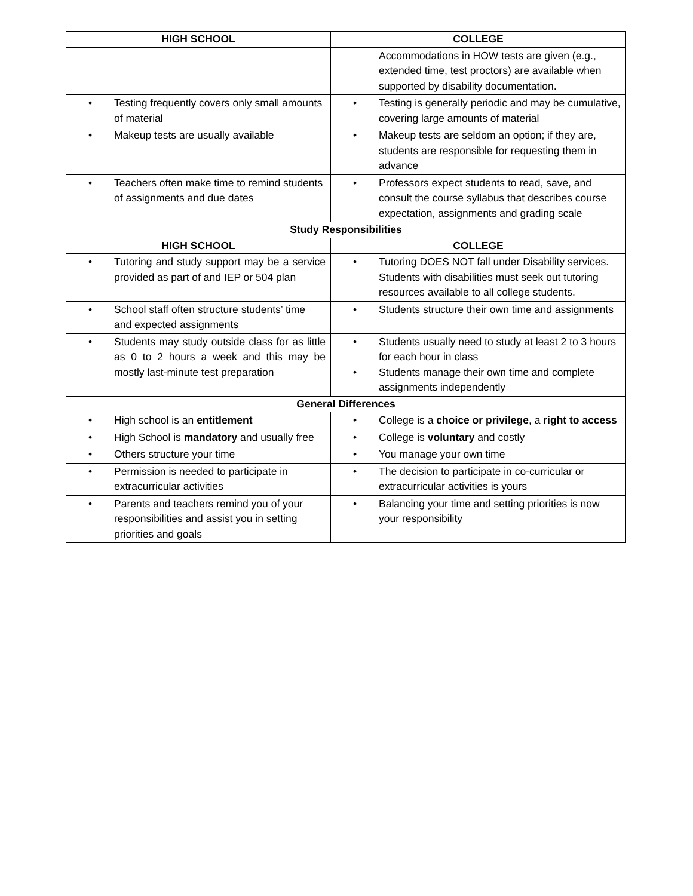| HIGH SCHOOL | COLLEGE |
| --- | --- |
| | Accommodations in HOW tests are given (e.g., extended time, test proctors) are available when supported by disability documentation. |
| • Testing frequently covers only small amounts of material | • Testing is generally periodic and may be cumulative, covering large amounts of material |
| • Makeup tests are usually available | • Makeup tests are seldom an option; if they are, students are responsible for requesting them in advance |
| • Teachers often make time to remind students of assignments and due dates | • Professors expect students to read, save, and consult the course syllabus that describes course expectation, assignments and grading scale |
| Study Responsibilities | |
| HIGH SCHOOL | COLLEGE |
| • Tutoring and study support may be a service provided as part of and IEP or 504 plan | • Tutoring DOES NOT fall under Disability services. Students with disabilities must seek out tutoring resources available to all college students. |
| • School staff often structure students’ time and expected assignments | • Students structure their own time and assignments |
| • Students may study outside class for as little as 0 to 2 hours a week and this may be mostly last-minute test preparation | • Students usually need to study at least 2 to 3 hours for each hour in class • Students manage their own time and complete assignments independently |
| General Differences | |
| • High school is an entitlement | • College is a choice or privilege , a right to access |
| • High School is mandatory and usually free | • College is voluntary and costly |
| • Others structure your time | • You manage your own time |
| • Permission is needed to participate in extracurricular activities | • The decision to participate in co-curricular or extracurricular activities is yours |
| • Parents and teachers remind you of your responsibilities and assist you in setting priorities and goals | • Balancing your time and setting priorities is now your responsibility |